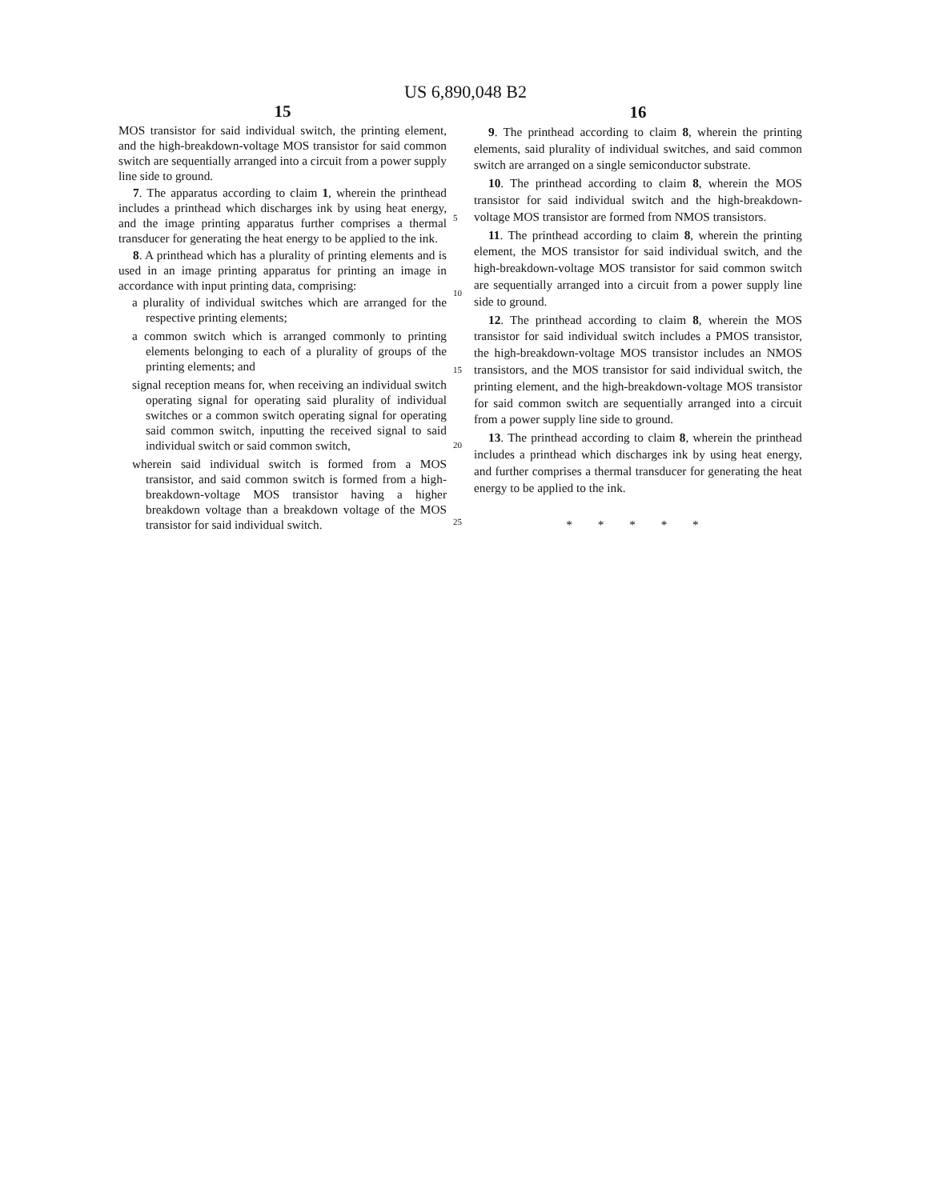US 6,890,048 B2
15
MOS transistor for said individual switch, the printing element, and the high-breakdown-voltage MOS transistor for said common switch are sequentially arranged into a circuit from a power supply line side to ground.
7. The apparatus according to claim 1, wherein the printhead includes a printhead which discharges ink by using heat energy, and the image printing apparatus further comprises a thermal transducer for generating the heat energy to be applied to the ink.
8. A printhead which has a plurality of printing elements and is used in an image printing apparatus for printing an image in accordance with input printing data, comprising:
a plurality of individual switches which are arranged for the respective printing elements;
a common switch which is arranged commonly to printing elements belonging to each of a plurality of groups of the printing elements; and
signal reception means for, when receiving an individual switch operating signal for operating said plurality of individual switches or a common switch operating signal for operating said common switch, inputting the received signal to said individual switch or said common switch,
wherein said individual switch is formed from a MOS transistor, and said common switch is formed from a high-breakdown-voltage MOS transistor having a higher breakdown voltage than a breakdown voltage of the MOS transistor for said individual switch.
5
10
15
20
25
16
9. The printhead according to claim 8, wherein the printing elements, said plurality of individual switches, and said common switch are arranged on a single semiconductor substrate.
10. The printhead according to claim 8, wherein the MOS transistor for said individual switch and the high-breakdown-voltage MOS transistor are formed from NMOS transistors.
11. The printhead according to claim 8, wherein the printing element, the MOS transistor for said individual switch, and the high-breakdown-voltage MOS transistor for said common switch are sequentially arranged into a circuit from a power supply line side to ground.
12. The printhead according to claim 8, wherein the MOS transistor for said individual switch includes a PMOS transistor, the high-breakdown-voltage MOS transistor includes an NMOS transistors, and the MOS transistor for said individual switch, the printing element, and the high-breakdown-voltage MOS transistor for said common switch are sequentially arranged into a circuit from a power supply line side to ground.
13. The printhead according to claim 8, wherein the printhead includes a printhead which discharges ink by using heat energy, and further comprises a thermal transducer for generating the heat energy to be applied to the ink.
* * * * *